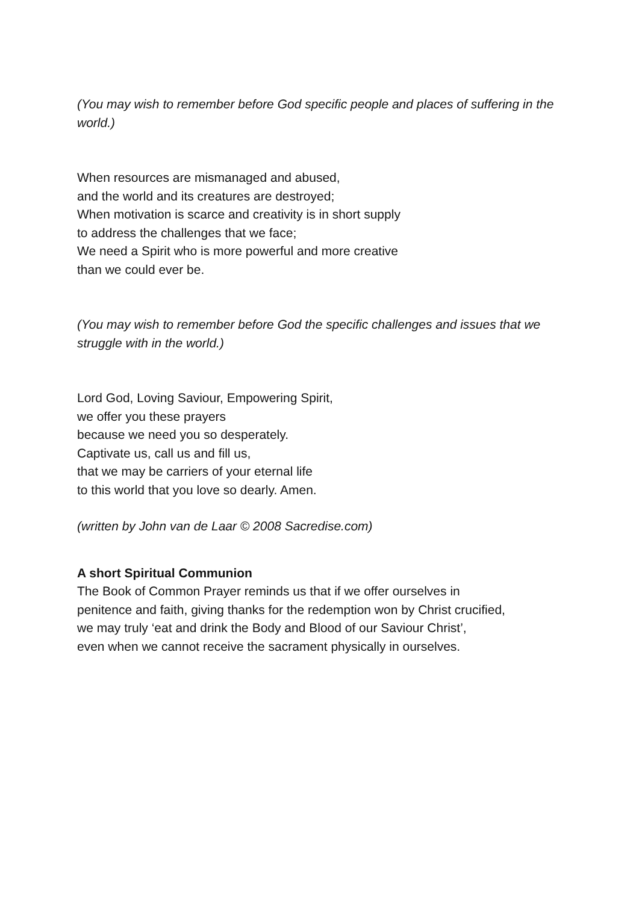(You may wish to remember before God specific people and places of suffering in the world.)
When resources are mismanaged and abused,
and the world and its creatures are destroyed;
When motivation is scarce and creativity is in short supply
to address the challenges that we face;
We need a Spirit who is more powerful and more creative
than we could ever be.
(You may wish to remember before God the specific challenges and issues that we struggle with in the world.)
Lord God, Loving Saviour, Empowering Spirit,
we offer you these prayers
because we need you so desperately.
Captivate us, call us and fill us,
that we may be carriers of your eternal life
to this world that you love so dearly. Amen.
(written by John van de Laar © 2008 Sacredise.com)
A short Spiritual Communion
The Book of Common Prayer reminds us that if we offer ourselves in
penitence and faith, giving thanks for the redemption won by Christ crucified,
we may truly ‘eat and drink the Body and Blood of our Saviour Christ’,
even when we cannot receive the sacrament physically in ourselves.